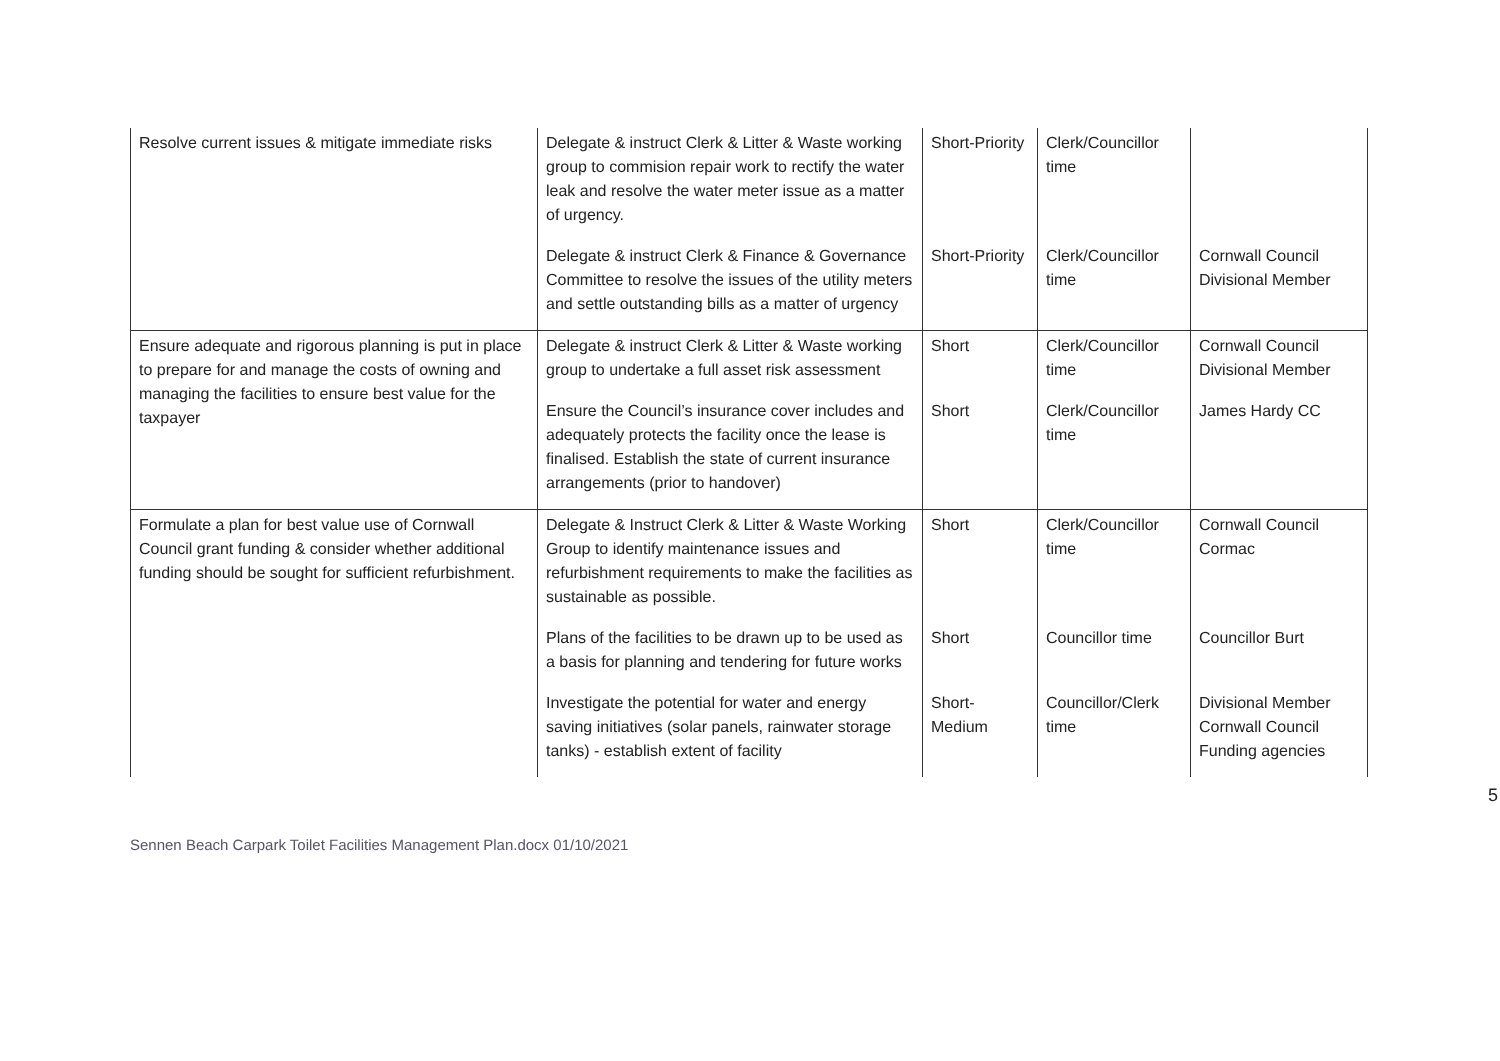| Resolve current issues & mitigate immediate risks | Delegate & instruct Clerk & Litter & Waste working group to commision repair work to rectify the water leak and resolve the water meter issue as a matter of urgency. | Short-Priority | Clerk/Councillor time | |
| | Delegate & instruct Clerk & Finance & Governance Committee to resolve the issues of the utility meters and settle outstanding bills as a matter of urgency | Short-Priority | Clerk/Councillor time | Cornwall Council Divisional Member |
| Ensure adequate and rigorous planning is put in place to prepare for and manage the costs of owning and managing the facilities to ensure best value for the taxpayer | Delegate & instruct Clerk & Litter & Waste working group to undertake a full asset risk assessment | Short | Clerk/Councillor time | Cornwall Council Divisional Member |
| | Ensure the Council’s insurance cover includes and adequately protects the facility once the lease is finalised. Establish the state of current insurance arrangements (prior to handover) | Short | Clerk/Councillor time | James Hardy CC |
| Formulate a plan for best value use of Cornwall Council grant funding & consider whether additional funding should be sought for sufficient refurbishment. | Delegate & Instruct Clerk & Litter & Waste Working Group to identify maintenance issues and refurbishment requirements to make the facilities as sustainable as possible. | Short | Clerk/Councillor time | Cornwall Council Cormac |
| | Plans of the facilities to be drawn up to be used as a basis for planning and tendering for future works | Short | Councillor time | Councillor Burt |
| | Investigate the potential for water and energy saving initiatives (solar panels, rainwater storage tanks) - establish extent of facility | Short-Medium | Councillor/Clerk time | Divisional Member Cornwall Council Funding agencies |
5
Sennen Beach Carpark Toilet Facilities Management Plan.docx 01/10/2021